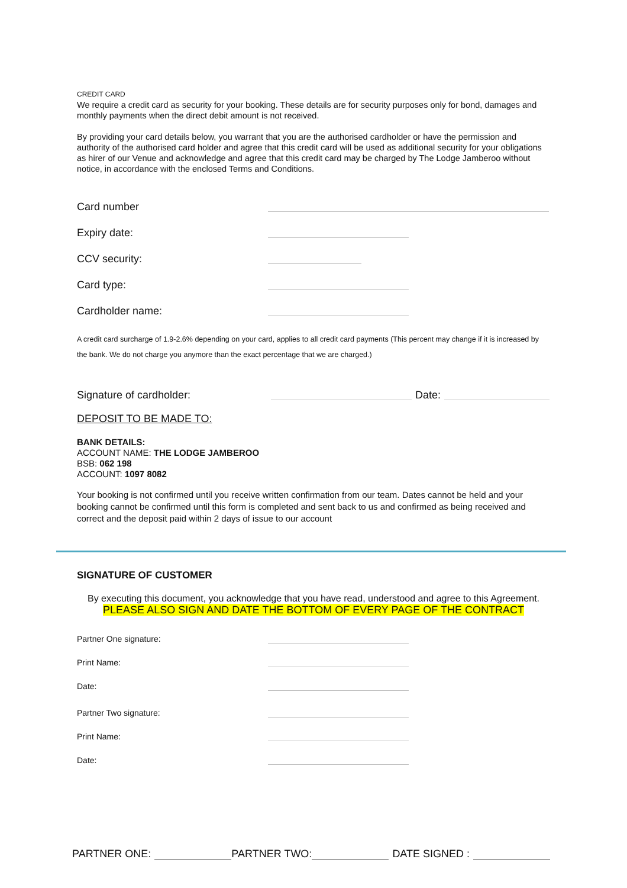CREDIT CARD
We require a credit card as security for your booking. These details are for security purposes only for bond, damages and monthly payments when the direct debit amount is not received.
By providing your card details below, you warrant that you are the authorised cardholder or have the permission and authority of the authorised card holder and agree that this credit card will be used as additional security for your obligations as hirer of our Venue and acknowledge and agree that this credit card may be charged by The Lodge Jamberoo without notice, in accordance with the enclosed Terms and Conditions.
Card number
Expiry date:
CCV security:
Card type:
Cardholder name:
A credit card surcharge of 1.9-2.6% depending on your card, applies to all credit card payments (This percent may change if it is increased by the bank. We do not charge you anymore than the exact percentage that we are charged.)
Signature of cardholder: Date:
DEPOSIT TO BE MADE TO:
BANK DETAILS:
ACCOUNT NAME: THE LODGE JAMBEROO
BSB: 062 198
ACCOUNT: 1097 8082
Your booking is not confirmed until you receive written confirmation from our team. Dates cannot be held and your booking cannot be confirmed until this form is completed and sent back to us and confirmed as being received and correct and the deposit paid within 2 days of issue to our account
SIGNATURE OF CUSTOMER
By executing this document, you acknowledge that you have read, understood and agree to this Agreement.
PLEASE ALSO SIGN AND DATE THE BOTTOM OF EVERY PAGE OF THE CONTRACT
Partner One signature:
Print Name:
Date:
Partner Two signature:
Print Name:
Date:
PARTNER ONE: PARTNER TWO: DATE SIGNED :